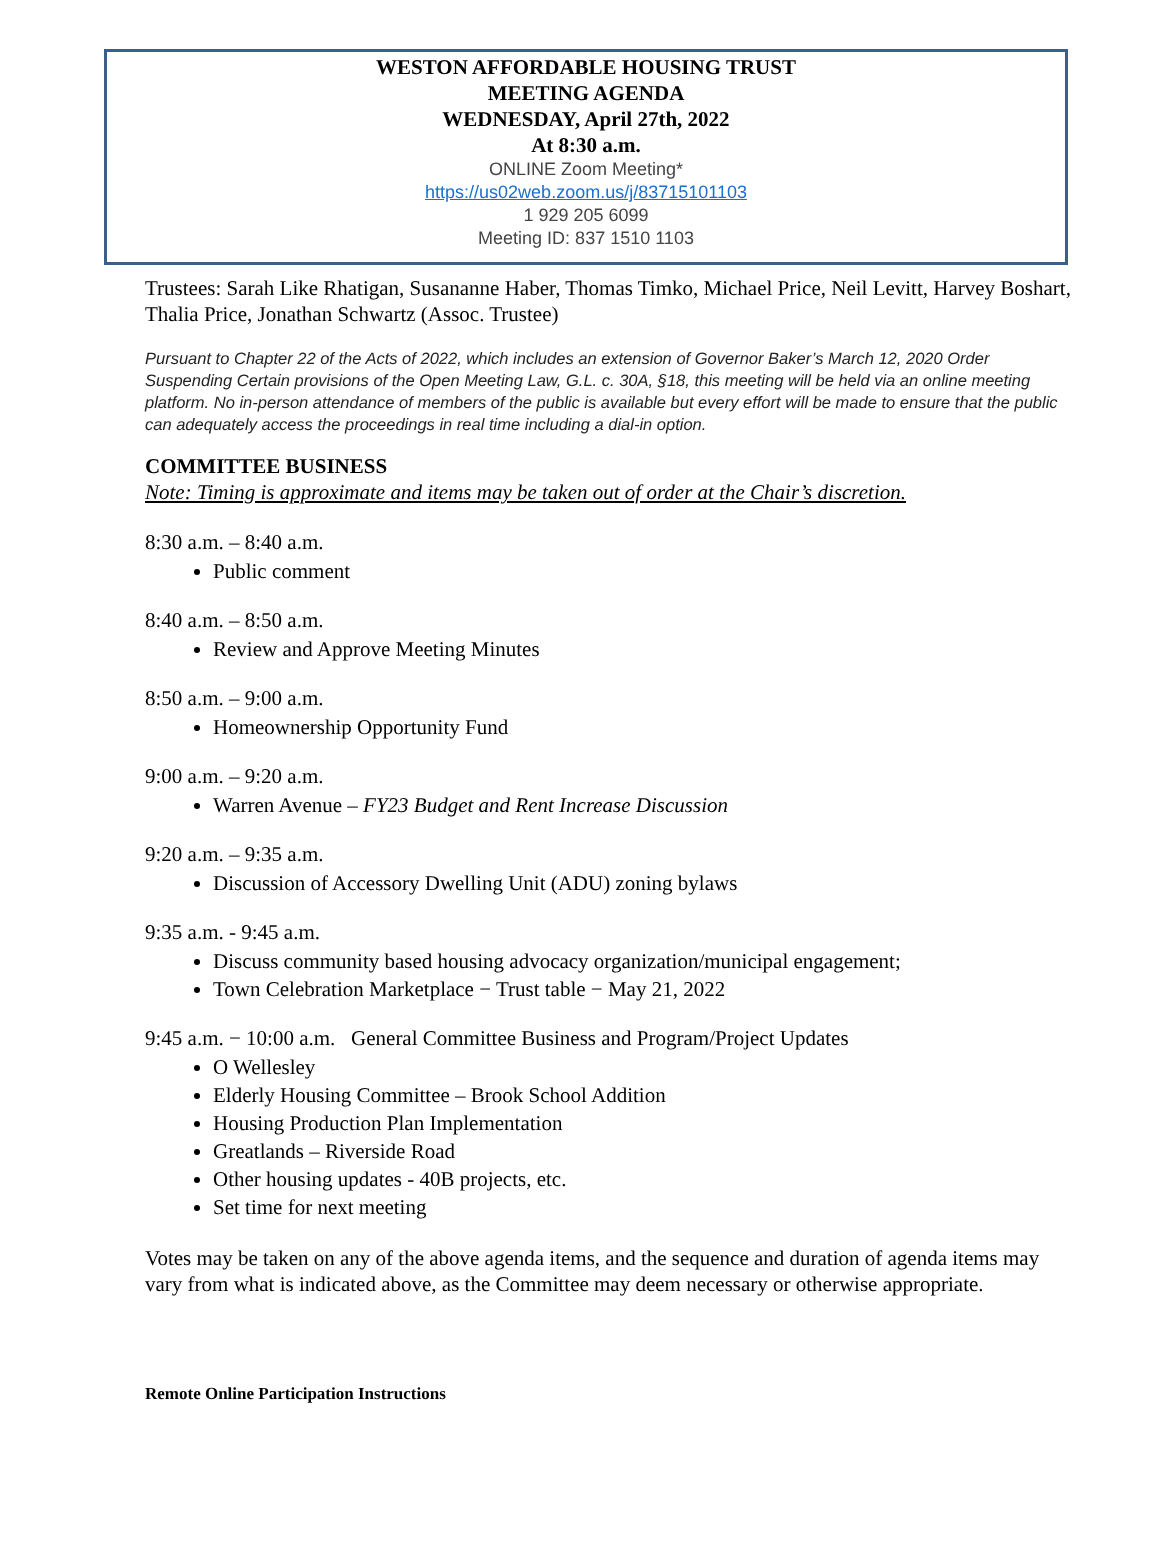WESTON AFFORDABLE HOUSING TRUST
MEETING AGENDA
WEDNESDAY, April 27th, 2022
At 8:30 a.m.
ONLINE Zoom Meeting*
https://us02web.zoom.us/j/83715101103
1 929 205 6099
Meeting ID: 837 1510 1103
Trustees: Sarah Like Rhatigan, Susananne Haber, Thomas Timko, Michael Price, Neil Levitt, Harvey Boshart, Thalia Price, Jonathan Schwartz (Assoc. Trustee)
Pursuant to Chapter 22 of the Acts of 2022, which includes an extension of Governor Baker’s March 12, 2020 Order Suspending Certain provisions of the Open Meeting Law, G.L. c. 30A, §18, this meeting will be held via an online meeting platform. No in-person attendance of members of the public is available but every effort will be made to ensure that the public can adequately access the proceedings in real time including a dial-in option.
COMMITTEE BUSINESS
Note: Timing is approximate and items may be taken out of order at the Chair’s discretion.
8:30 a.m. – 8:40 a.m.
Public comment
8:40 a.m. – 8:50 a.m.
Review and Approve Meeting Minutes
8:50 a.m. – 9:00 a.m.
Homeownership Opportunity Fund
9:00 a.m. – 9:20 a.m.
Warren Avenue – FY23 Budget and Rent Increase Discussion
9:20 a.m. – 9:35 a.m.
Discussion of Accessory Dwelling Unit (ADU) zoning bylaws
9:35 a.m. - 9:45 a.m.
Discuss community based housing advocacy organization/municipal engagement;
Town Celebration Marketplace − Trust table − May 21, 2022
9:45 a.m. − 10:00 a.m. General Committee Business and Program/Project Updates
O Wellesley
Elderly Housing Committee – Brook School Addition
Housing Production Plan Implementation
Greatlands – Riverside Road
Other housing updates - 40B projects, etc.
Set time for next meeting
Votes may be taken on any of the above agenda items, and the sequence and duration of agenda items may vary from what is indicated above, as the Committee may deem necessary or otherwise appropriate.
Remote Online Participation Instructions